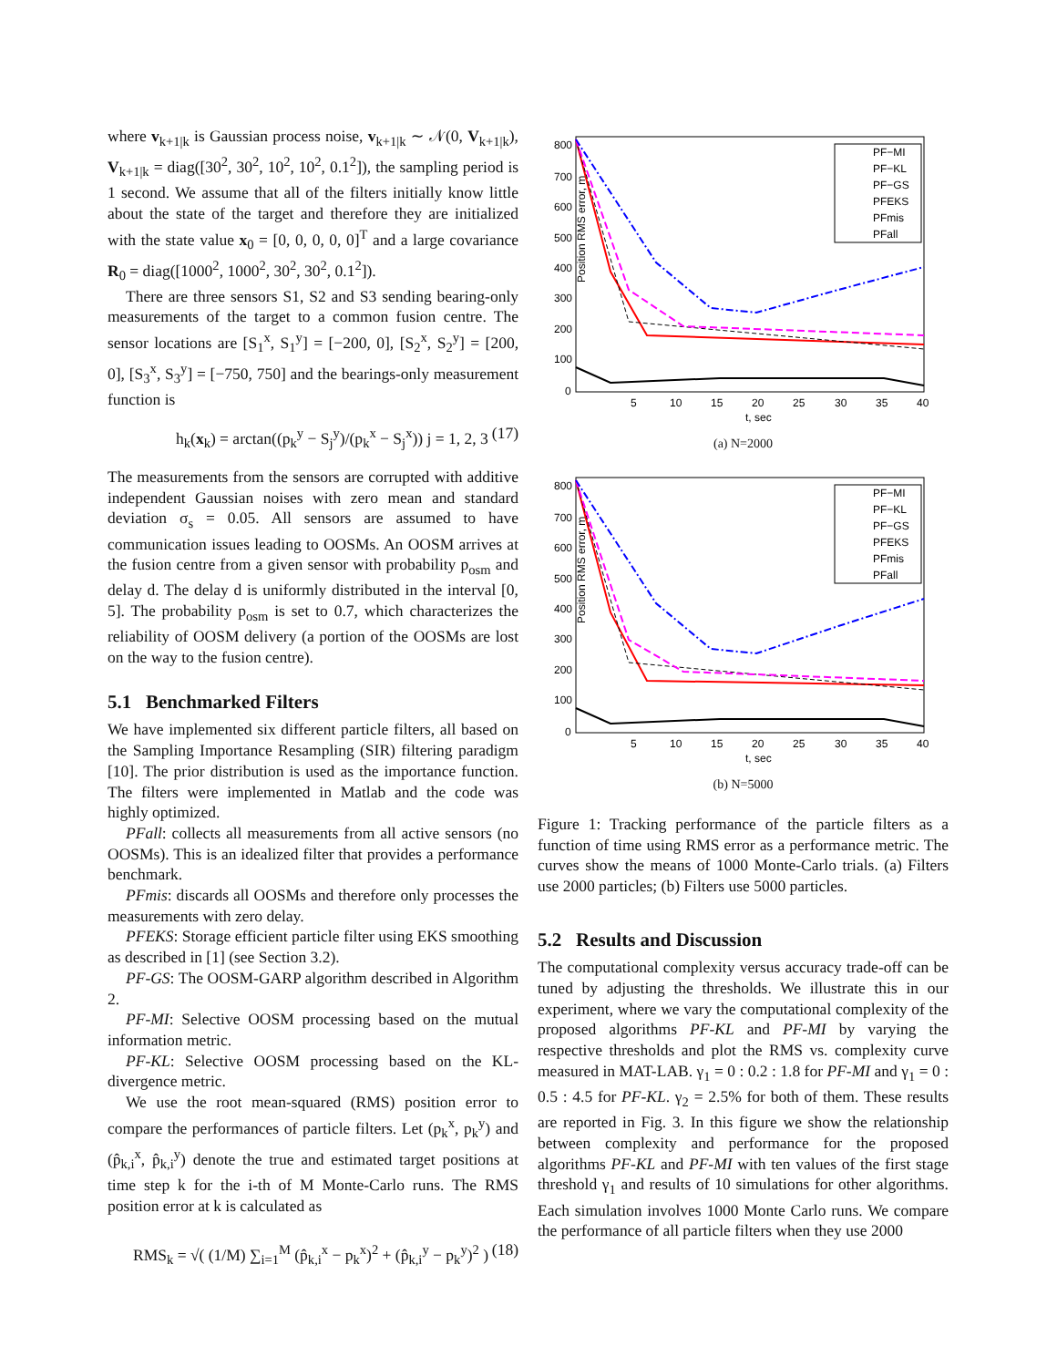where v<sub>k+1|k</sub> is Gaussian process noise, v<sub>k+1|k</sub> ∼ 𝒩(0, V<sub>k+1|k</sub>), V<sub>k+1|k</sub> = diag([30<sup>2</sup>, 30<sup>2</sup>, 10<sup>2</sup>, 10<sup>2</sup>, 0.1<sup>2</sup>]), the sampling period is 1 second. We assume that all of the filters initially know little about the state of the target and therefore they are initialized with the state value x<sub>0</sub> = [0, 0, 0, 0, 0]<sup>T</sup> and a large covariance R<sub>0</sub> = diag([1000<sup>2</sup>, 1000<sup>2</sup>, 30<sup>2</sup>, 30<sup>2</sup>, 0.1<sup>2</sup>]).
There are three sensors S1, S2 and S3 sending bearing-only measurements of the target to a common fusion centre. The sensor locations are [S<sub>1</sub><sup>x</sup>, S<sub>1</sub><sup>y</sup>] = [−200, 0], [S<sub>2</sub><sup>x</sup>, S<sub>2</sub><sup>y</sup>] = [200, 0], [S<sub>3</sub><sup>x</sup>, S<sub>3</sub><sup>y</sup>] = [−750, 750] and the bearings-only measurement function is
h<sub>k</sub>(x<sub>k</sub>) = arctan((p<sub>k</sub><sup>y</sup> − S<sub>j</sub><sup>y</sup>)/(p<sub>k</sub><sup>x</sup> − S<sub>j</sub><sup>x</sup>)) j = 1, 2, 3 (17)
The measurements from the sensors are corrupted with additive independent Gaussian noises with zero mean and standard deviation σ<sub>s</sub> = 0.05. All sensors are assumed to have communication issues leading to OOSMs. An OOSM arrives at the fusion centre from a given sensor with probability p<sub>osm</sub> and delay d. The delay d is uniformly distributed in the interval [0, 5]. The probability p<sub>osm</sub> is set to 0.7, which characterizes the reliability of OOSM delivery (a portion of the OOSMs are lost on the way to the fusion centre).
5.1 Benchmarked Filters
We have implemented six different particle filters, all based on the Sampling Importance Resampling (SIR) filtering paradigm [10]. The prior distribution is used as the importance function. The filters were implemented in Matlab and the code was highly optimized.
PFall: collects all measurements from all active sensors (no OOSMs). This is an idealized filter that provides a performance benchmark.
PFmis: discards all OOSMs and therefore only processes the measurements with zero delay.
PFEKS: Storage efficient particle filter using EKS smoothing as described in [1] (see Section 3.2).
PF-GS: The OOSM-GARP algorithm described in Algorithm 2.
PF-MI: Selective OOSM processing based on the mutual information metric.
PF-KL: Selective OOSM processing based on the KL-divergence metric.
We use the root mean-squared (RMS) position error to compare the performances of particle filters. Let (p<sub>k</sub><sup>x</sup>, p<sub>k</sub><sup>y</sup>) and (p̂<sub>k,i</sub><sup>x</sup>, p̂<sub>k,i</sub><sup>y</sup>) denote the true and estimated target positions at time step k for the i-th of M Monte-Carlo runs. The RMS position error at k is calculated as
RMS<sub>k</sub> = √( (1/M) ∑<sub>i=1</sub><sup>M</sup> (p̂<sub>k,i</sub><sup>x</sup> − p<sub>k</sub><sup>x</sup>)<sup>2</sup> + (p̂<sub>k,i</sub><sup>y</sup> − p<sub>k</sub><sup>y</sup>)<sup>2</sup> ) (18)
Position RMS error, m
800
700
600
500
400
300
200
100
0
5
10
15
20
25
30
35
40
t, sec
PF−MI
PF−KL
PF−GS
PFEKS
PFmis
PFall
(a) N=2000
Position RMS error, m
800
700
600
500
400
300
200
100
0
5
10
15
20
25
30
35
40
t, sec
PF−MI
PF−KL
PF−GS
PFEKS
PFmis
PFall
(b) N=5000
Figure 1: Tracking performance of the particle filters as a function of time using RMS error as a performance metric. The curves show the means of 1000 Monte-Carlo trials. (a) Filters use 2000 particles; (b) Filters use 5000 particles.
5.2 Results and Discussion
The computational complexity versus accuracy trade-off can be tuned by adjusting the thresholds. We illustrate this in our experiment, where we vary the computational complexity of the proposed algorithms PF-KL and PF-MI by varying the respective thresholds and plot the RMS vs. complexity curve measured in MAT-LAB. γ<sub>1</sub> = 0 : 0.2 : 1.8 for PF-MI and γ<sub>1</sub> = 0 : 0.5 : 4.5 for PF-KL. γ<sub>2</sub> = 2.5% for both of them. These results are reported in Fig. 3. In this figure we show the relationship between complexity and performance for the proposed algorithms PF-KL and PF-MI with ten values of the first stage threshold γ<sub>1</sub> and results of 10 simulations for other algorithms. Each simulation involves 1000 Monte Carlo runs. We compare the performance of all particle filters when they use 2000